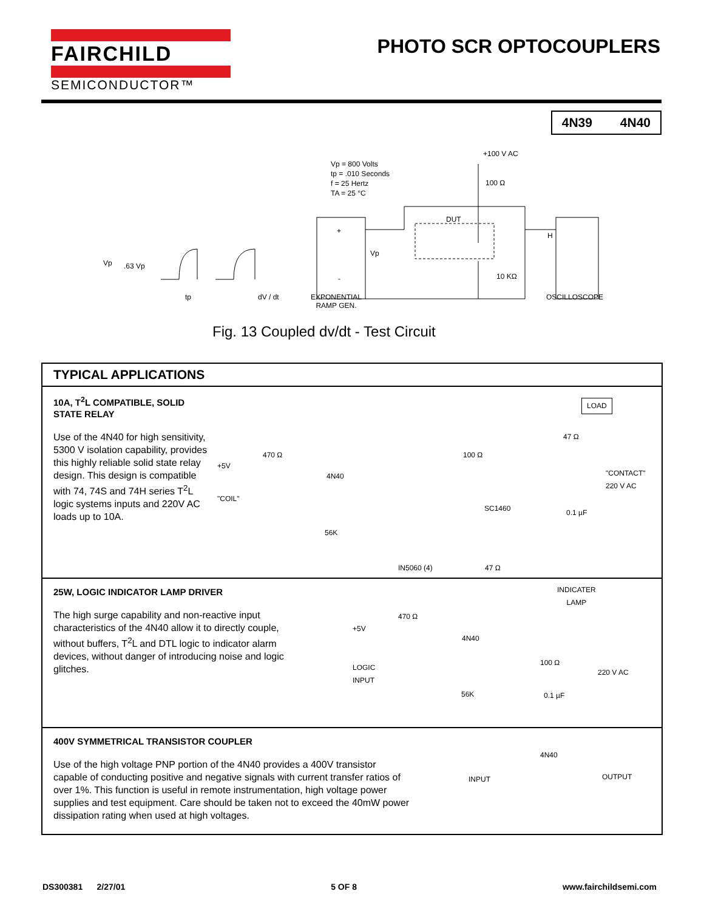FAIRCHILD
SEMICONDUCTOR™
PHOTO SCR OPTOCOUPLERS
4N39 4N40
Vp = 800 Volts
tp = .010 Seconds
f = 25 Hertz
TA = 25 °C
+100 V AC
100 Ω
DUT
+
H
Vp
10 KΩ
-
Vp .63 Vp
tp dV / dt
EXPONENTIAL
RAMP GEN.
OSCILLOSCOPE
Fig. 13 Coupled dv/dt - Test Circuit
TYPICAL APPLICATIONS
10A, T<sup>2</sup>L COMPATIBLE, SOLID STATE RELAY
Use of the 4N40 for high sensitivity, 5300 V isolation capability, provides this highly reliable solid state relay design. This design is compatible with 74, 74S and 74H series T<sup>2</sup>L logic systems inputs and 220V AC loads up to 10A.
LOAD
47 Ω
470 Ω 100 Ω
+5V
4N40
"CONTACT"
220 V AC
"COIL"
SC1460 0.1 µF
56K
IN5060 (4) 47 Ω
25W, LOGIC INDICATOR LAMP DRIVER
The high surge capability and non-reactive input characteristics of the 4N40 allow it to directly couple, without buffers, T<sup>2</sup>L and DTL logic to indicator alarm devices, without danger of introducing noise and logic glitches.
INDICATER
LAMP
470 Ω
+5V
4N40
100 Ω
LOGIC
INPUT
220 V AC
56K 0.1 µF
400V SYMMETRICAL TRANSISTOR COUPLER
Use of the high voltage PNP portion of the 4N40 provides a 400V transistor capable of conducting positive and negative signals with current transfer ratios of over 1%. This function is useful in remote instrumentation, high voltage power supplies and test equipment. Care should be taken not to exceed the 40mW power dissipation rating when used at high voltages.
4N40
INPUT OUTPUT
DS300381 2/27/01 5 OF 8 www.fairchildsemi.com